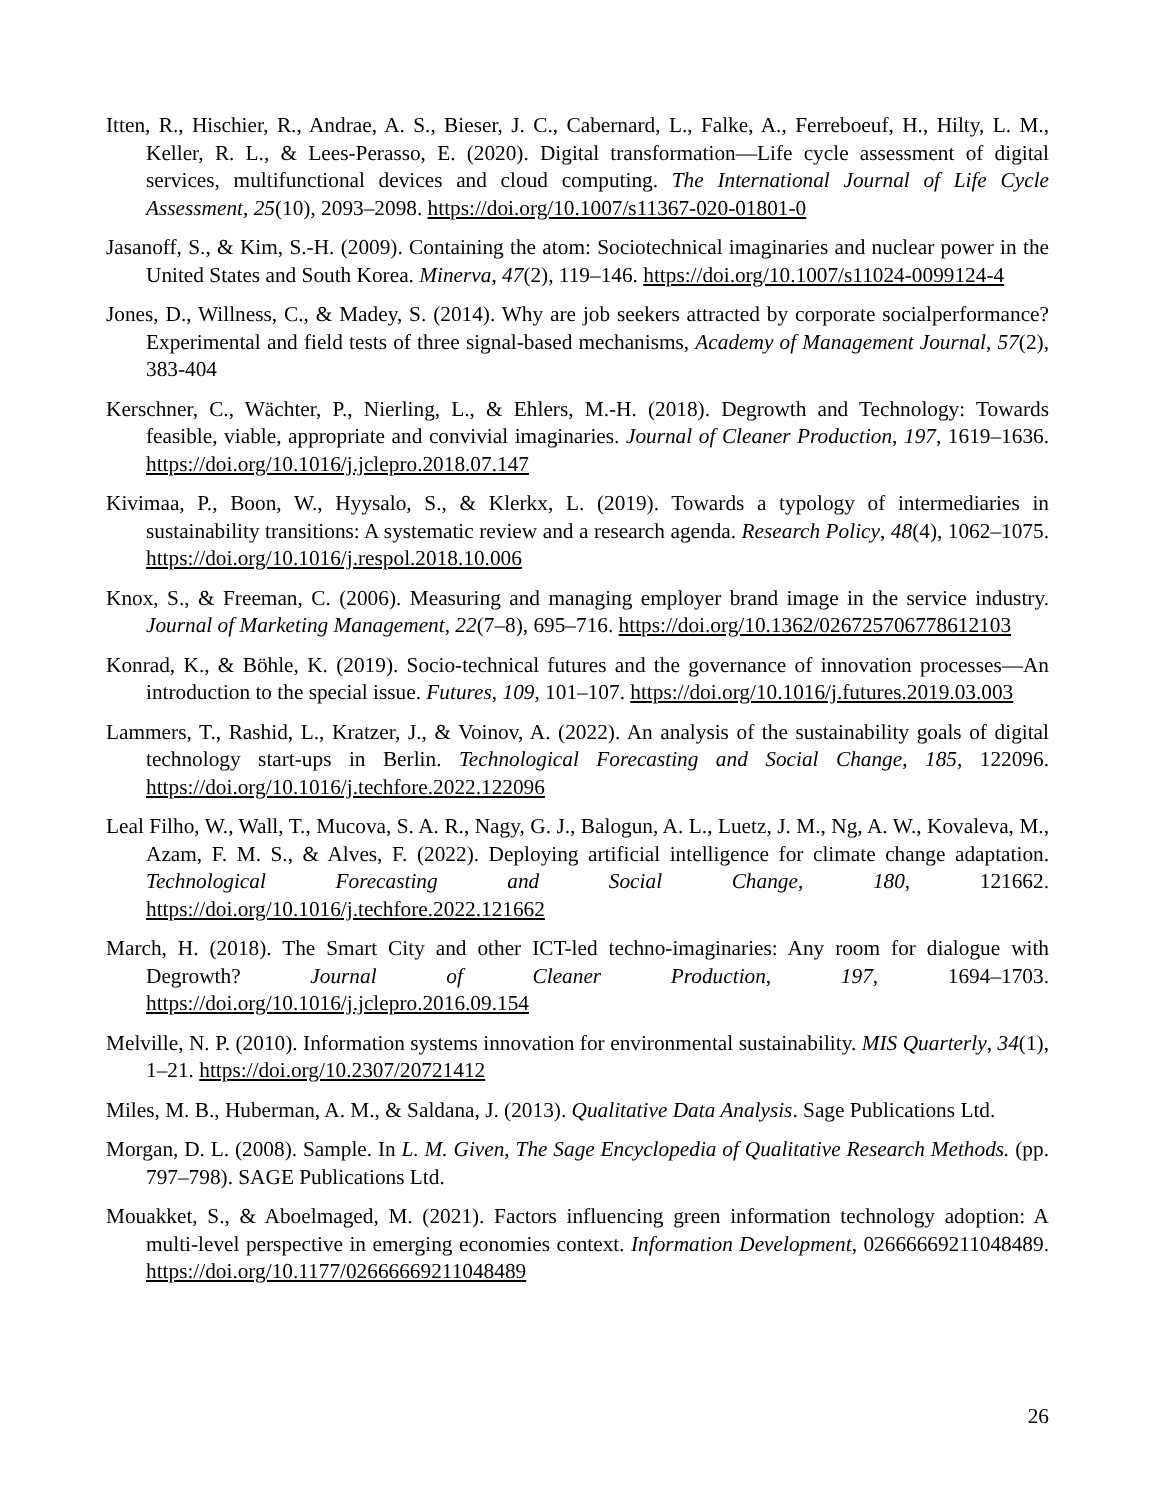Itten, R., Hischier, R., Andrae, A. S., Bieser, J. C., Cabernard, L., Falke, A., Ferreboeuf, H., Hilty, L. M., Keller, R. L., & Lees-Perasso, E. (2020). Digital transformation—Life cycle assessment of digital services, multifunctional devices and cloud computing. The International Journal of Life Cycle Assessment, 25(10), 2093–2098. https://doi.org/10.1007/s11367-020-01801-0
Jasanoff, S., & Kim, S.-H. (2009). Containing the atom: Sociotechnical imaginaries and nuclear power in the United States and South Korea. Minerva, 47(2), 119–146. https://doi.org/10.1007/s11024-0099124-4
Jones, D., Willness, C., & Madey, S. (2014). Why are job seekers attracted by corporate socialperformance? Experimental and field tests of three signal-based mechanisms, Academy of Management Journal, 57(2), 383-404
Kerschner, C., Wächter, P., Nierling, L., & Ehlers, M.-H. (2018). Degrowth and Technology: Towards feasible, viable, appropriate and convivial imaginaries. Journal of Cleaner Production, 197, 1619–1636. https://doi.org/10.1016/j.jclepro.2018.07.147
Kivimaa, P., Boon, W., Hyysalo, S., & Klerkx, L. (2019). Towards a typology of intermediaries in sustainability transitions: A systematic review and a research agenda. Research Policy, 48(4), 1062–1075. https://doi.org/10.1016/j.respol.2018.10.006
Knox, S., & Freeman, C. (2006). Measuring and managing employer brand image in the service industry. Journal of Marketing Management, 22(7–8), 695–716. https://doi.org/10.1362/026725706778612103
Konrad, K., & Böhle, K. (2019). Socio-technical futures and the governance of innovation processes—An introduction to the special issue. Futures, 109, 101–107. https://doi.org/10.1016/j.futures.2019.03.003
Lammers, T., Rashid, L., Kratzer, J., & Voinov, A. (2022). An analysis of the sustainability goals of digital technology start-ups in Berlin. Technological Forecasting and Social Change, 185, 122096. https://doi.org/10.1016/j.techfore.2022.122096
Leal Filho, W., Wall, T., Mucova, S. A. R., Nagy, G. J., Balogun, A. L., Luetz, J. M., Ng, A. W., Kovaleva, M., Azam, F. M. S., & Alves, F. (2022). Deploying artificial intelligence for climate change adaptation. Technological Forecasting and Social Change, 180, 121662. https://doi.org/10.1016/j.techfore.2022.121662
March, H. (2018). The Smart City and other ICT-led techno-imaginaries: Any room for dialogue with Degrowth? Journal of Cleaner Production, 197, 1694–1703. https://doi.org/10.1016/j.jclepro.2016.09.154
Melville, N. P. (2010). Information systems innovation for environmental sustainability. MIS Quarterly, 34(1), 1–21. https://doi.org/10.2307/20721412
Miles, M. B., Huberman, A. M., & Saldana, J. (2013). Qualitative Data Analysis. Sage Publications Ltd.
Morgan, D. L. (2008). Sample. In L. M. Given, The Sage Encyclopedia of Qualitative Research Methods. (pp. 797–798). SAGE Publications Ltd.
Mouakket, S., & Aboelmaged, M. (2021). Factors influencing green information technology adoption: A multi-level perspective in emerging economies context. Information Development, 02666669211048489. https://doi.org/10.1177/02666669211048489
26